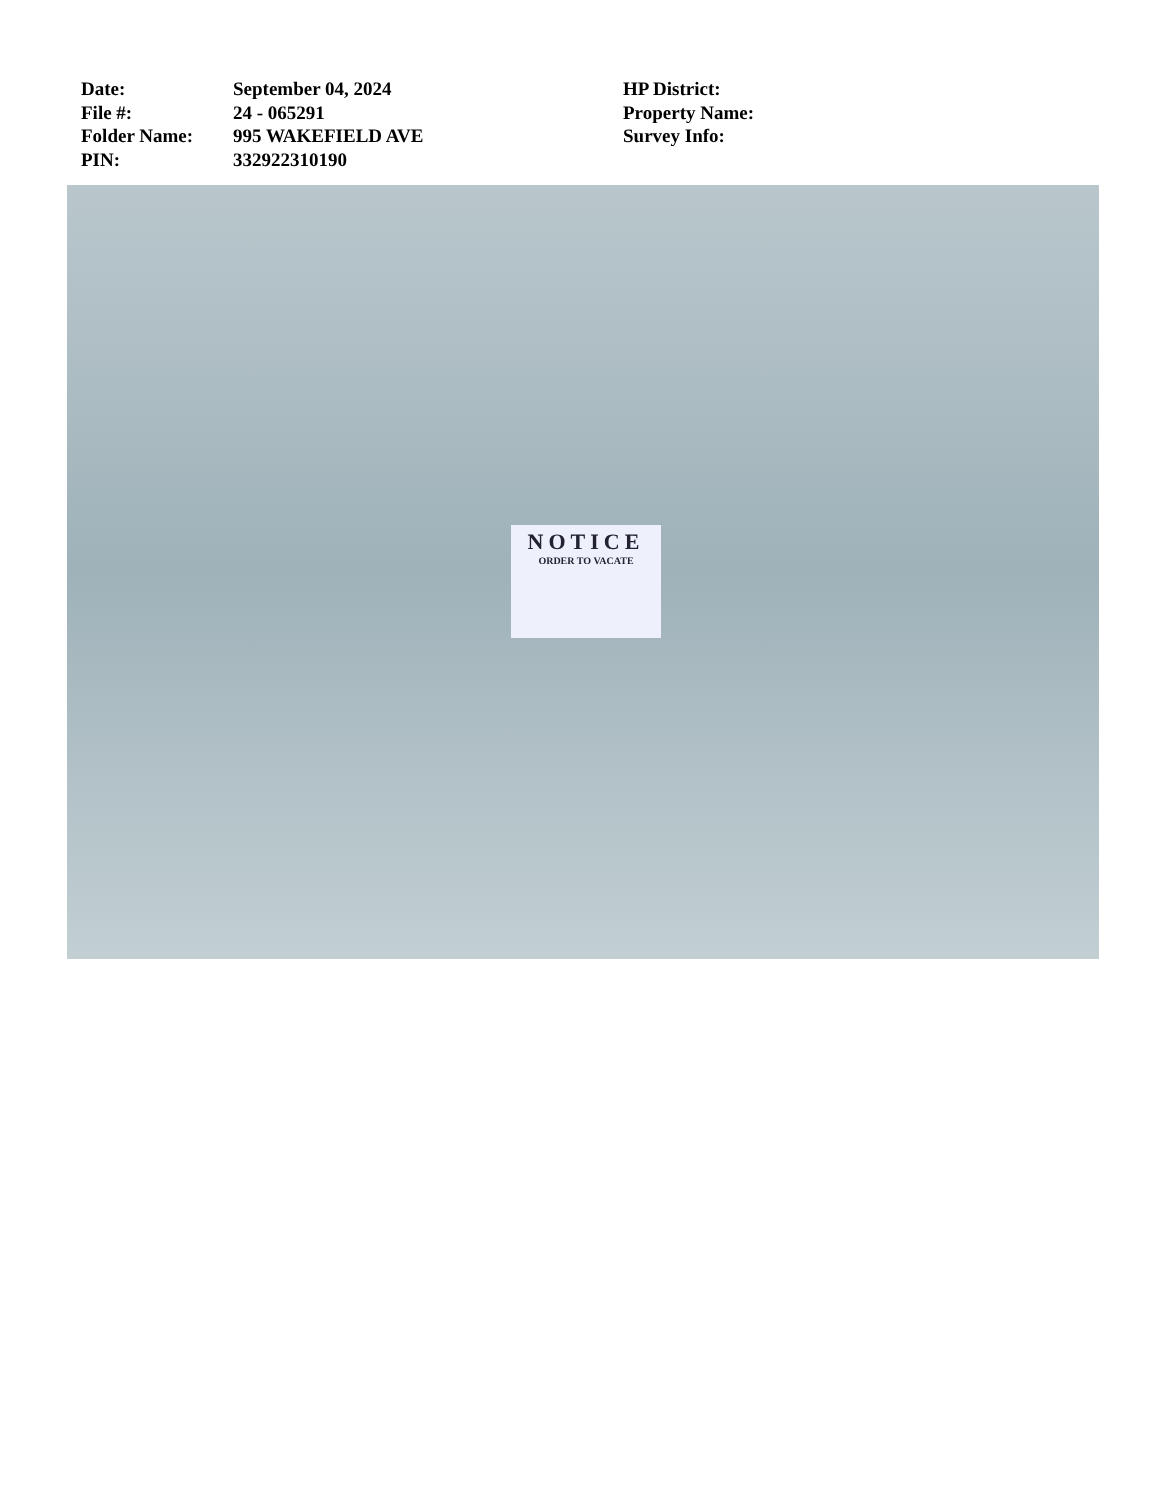Date:
File #:
Folder Name:
PIN:
September 04, 2024
24 - 065291
995 WAKEFIELD AVE
332922310190
HP District:
Property Name:
Survey Info:
NOTICE
ORDER TO VACATE